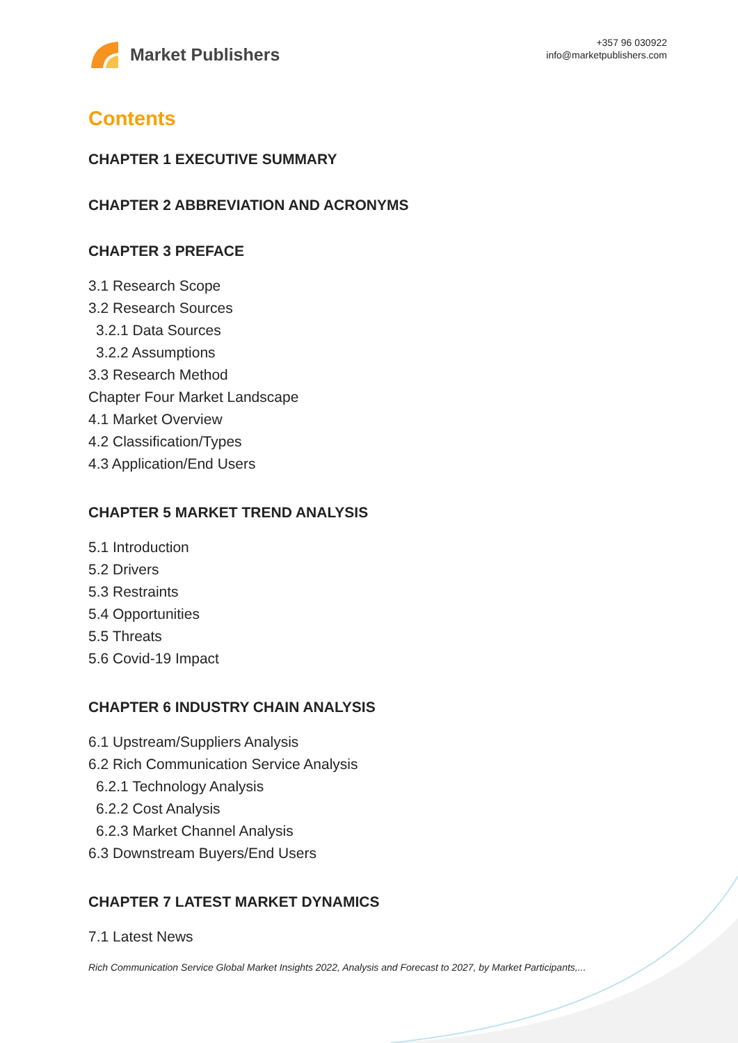Market Publishers
+357 96 030922
info@marketpublishers.com
Contents
CHAPTER 1 EXECUTIVE SUMMARY
CHAPTER 2 ABBREVIATION AND ACRONYMS
CHAPTER 3 PREFACE
3.1 Research Scope
3.2 Research Sources
3.2.1 Data Sources
3.2.2 Assumptions
3.3 Research Method
Chapter Four Market Landscape
4.1 Market Overview
4.2 Classification/Types
4.3 Application/End Users
CHAPTER 5 MARKET TREND ANALYSIS
5.1 Introduction
5.2 Drivers
5.3 Restraints
5.4 Opportunities
5.5 Threats
5.6 Covid-19 Impact
CHAPTER 6 INDUSTRY CHAIN ANALYSIS
6.1 Upstream/Suppliers Analysis
6.2 Rich Communication Service Analysis
6.2.1 Technology Analysis
6.2.2 Cost Analysis
6.2.3 Market Channel Analysis
6.3 Downstream Buyers/End Users
CHAPTER 7 LATEST MARKET DYNAMICS
7.1 Latest News
Rich Communication Service Global Market Insights 2022, Analysis and Forecast to 2027, by Market Participants,...